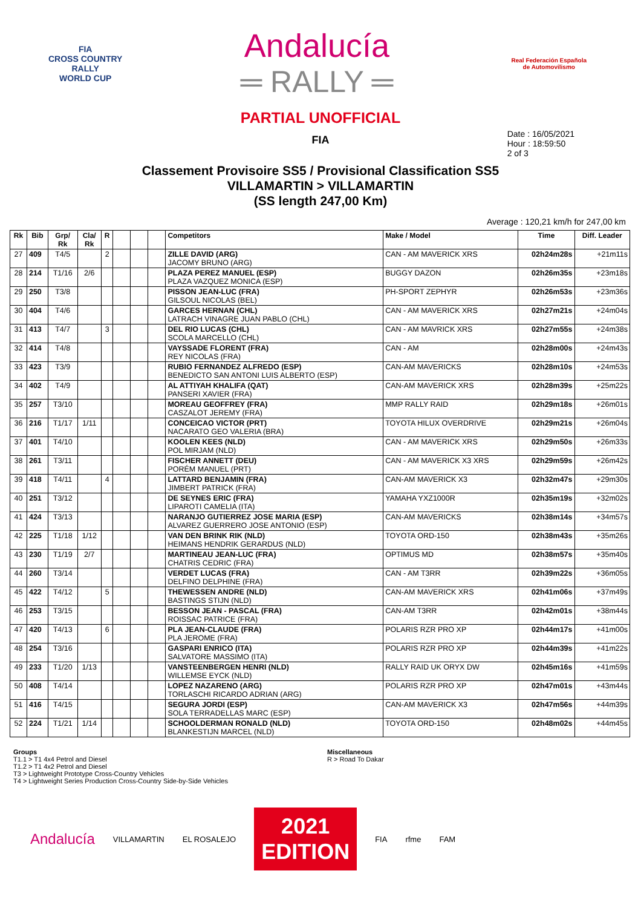FIA
CROSS COUNTRY
RALLY
WORLD CUP
Andalucía
═ RALLY ═
Real Federación Española
de Automovilismo
PARTIAL UNOFFICIAL
FIA
Date : 16/05/2021
Hour : 18:59:50
2 of 3
Classement Provisoire SS5 / Provisional Classification SS5
VILLAMARTIN > VILLAMARTIN
(SS length 247,00 Km)
Average : 120,21 km/h for 247,00 km
| Rk | Bib | Grp/ Rk | Cla/ Rk | R | | | | Competitors | Make / Model | Time | Diff. Leader |
| --- | --- | --- | --- | --- | --- | --- | --- | --- | --- | --- | --- |
| 27 | 409 | T4/5 | | 2 | | | | ZILLE DAVID (ARG) JACOMY BRUNO (ARG) | CAN - AM MAVERICK XRS | 02h24m28s | +21m11s |
| 28 | 214 | T1/16 | 2/6 | | | | | PLAZA PEREZ MANUEL (ESP) PLAZA VAZQUEZ MONICA (ESP) | BUGGY DAZON | 02h26m35s | +23m18s |
| 29 | 250 | T3/8 | | | | | | PISSON JEAN-LUC (FRA) GILSOUL NICOLAS (BEL) | PH-SPORT ZEPHYR | 02h26m53s | +23m36s |
| 30 | 404 | T4/6 | | | | | | GARCES HERNAN (CHL) LATRACH VINAGRE JUAN PABLO (CHL) | CAN - AM MAVERICK XRS | 02h27m21s | +24m04s |
| 31 | 413 | T4/7 | | 3 | | | | DEL RIO LUCAS (CHL) SCOLA MARCELLO (CHL) | CAN - AM MAVRICK XRS | 02h27m55s | +24m38s |
| 32 | 414 | T4/8 | | | | | | VAYSSADE FLORENT (FRA) REY NICOLAS (FRA) | CAN - AM | 02h28m00s | +24m43s |
| 33 | 423 | T3/9 | | | | | | RUBIO FERNANDEZ ALFREDO (ESP) BENEDICTO SAN ANTONI LUIS ALBERTO (ESP) | CAN-AM MAVERICKS | 02h28m10s | +24m53s |
| 34 | 402 | T4/9 | | | | | | AL ATTIYAH KHALIFA (QAT) PANSERI XAVIER (FRA) | CAN-AM MAVERICK XRS | 02h28m39s | +25m22s |
| 35 | 257 | T3/10 | | | | | | MOREAU GEOFFREY (FRA) CASZALOT JEREMY (FRA) | MMP RALLY RAID | 02h29m18s | +26m01s |
| 36 | 216 | T1/17 | 1/11 | | | | | CONCEICAO VICTOR (PRT) NACARATO GEO VALERIA (BRA) | TOYOTA HILUX OVERDRIVE | 02h29m21s | +26m04s |
| 37 | 401 | T4/10 | | | | | | KOOLEN KEES (NLD) POL MIRJAM (NLD) | CAN - AM MAVERICK XRS | 02h29m50s | +26m33s |
| 38 | 261 | T3/11 | | | | | | FISCHER ANNETT (DEU) PORÉM MANUEL (PRT) | CAN - AM MAVERICK X3 XRS | 02h29m59s | +26m42s |
| 39 | 418 | T4/11 | | 4 | | | | LATTARD BENJAMIN (FRA) JIMBERT PATRICK (FRA) | CAN-AM MAVERICK X3 | 02h32m47s | +29m30s |
| 40 | 251 | T3/12 | | | | | | DE SEYNES ERIC (FRA) LIPAROTI CAMELIA (ITA) | YAMAHA YXZ1000R | 02h35m19s | +32m02s |
| 41 | 424 | T3/13 | | | | | | NARANJO GUTIERREZ JOSE MARIA (ESP) ALVAREZ GUERRERO JOSE ANTONIO (ESP) | CAN-AM MAVERICKS | 02h38m14s | +34m57s |
| 42 | 225 | T1/18 | 1/12 | | | | | VAN DEN BRINK RIK (NLD) HEIMANS HENDRIK GERARDUS (NLD) | TOYOTA ORD-150 | 02h38m43s | +35m26s |
| 43 | 230 | T1/19 | 2/7 | | | | | MARTINEAU JEAN-LUC (FRA) CHATRIS CEDRIC (FRA) | OPTIMUS MD | 02h38m57s | +35m40s |
| 44 | 260 | T3/14 | | | | | | VERDET LUCAS (FRA) DELFINO DELPHINE (FRA) | CAN - AM T3RR | 02h39m22s | +36m05s |
| 45 | 422 | T4/12 | | 5 | | | | THEWESSEN ANDRE (NLD) BASTINGS STIJN (NLD) | CAN-AM MAVERICK XRS | 02h41m06s | +37m49s |
| 46 | 253 | T3/15 | | | | | | BESSON JEAN - PASCAL (FRA) ROISSAC PATRICE (FRA) | CAN-AM T3RR | 02h42m01s | +38m44s |
| 47 | 420 | T4/13 | | 6 | | | | PLA JEAN-CLAUDE (FRA) PLA JEROME (FRA) | POLARIS RZR PRO XP | 02h44m17s | +41m00s |
| 48 | 254 | T3/16 | | | | | | GASPARI ENRICO (ITA) SALVATORE MASSIMO (ITA) | POLARIS RZR PRO XP | 02h44m39s | +41m22s |
| 49 | 233 | T1/20 | 1/13 | | | | | VANSTEENBERGEN HENRI (NLD) WILLEMSE EYCK (NLD) | RALLY RAID UK ORYX DW | 02h45m16s | +41m59s |
| 50 | 408 | T4/14 | | | | | | LOPEZ NAZARENO (ARG) TORLASCHI RICARDO ADRIAN (ARG) | POLARIS RZR PRO XP | 02h47m01s | +43m44s |
| 51 | 416 | T4/15 | | | | | | SEGURA JORDI (ESP) SOLA TERRADELLAS MARC (ESP) | CAN-AM MAVERICK X3 | 02h47m56s | +44m39s |
| 52 | 224 | T1/21 | 1/14 | | | | | SCHOOLDERMAN RONALD (NLD) BLANKESTIJN MARCEL (NLD) | TOYOTA ORD-150 | 02h48m02s | +44m45s |
Groups
T1.1 > T1 4x4 Petrol and Diesel
T1.2 > T1 4x2 Petrol and Diesel
T3 > Lightweight Prototype Cross-Country Vehicles
T4 > Lightweight Series Production Cross-Country Side-by-Side Vehicles
Miscellaneous
R > Road To Dakar
Andalucía VILLAMARTIN EL ROSALEJO
2021
EDITION
FIA rfme FAM